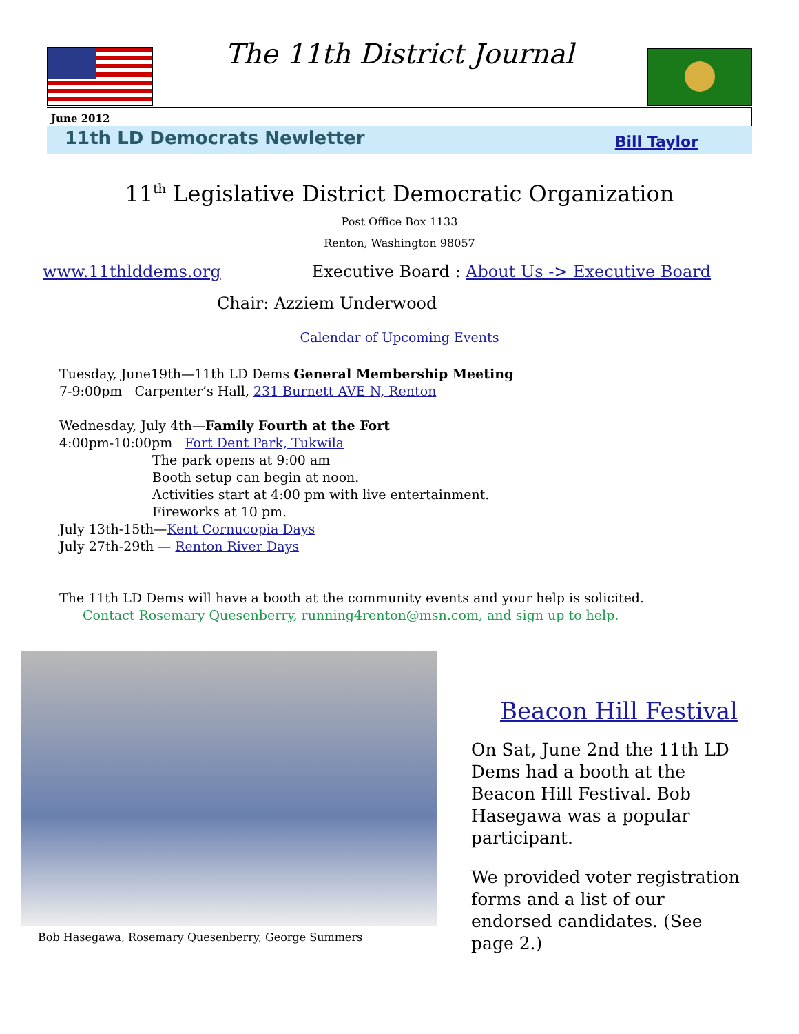The 11th District Journal
June 2012
11th LD Democrats Newletter Bill Taylor
11<sup>th</sup> Legislative District Democratic Organization
Post Office Box 1133
Renton, Washington 98057
www.11thlddems.org Executive Board : About Us -> Executive Board
Chair: Azziem Underwood
Calendar of Upcoming Events
Tuesday, June19th—11th LD Dems General Membership Meeting
7-9:00pm Carpenter’s Hall, 231 Burnett AVE N, Renton
Wednesday, July 4th—Family Fourth at the Fort
4:00pm-10:00pm Fort Dent Park, Tukwila
The park opens at 9:00 am
Booth setup can begin at noon.
Activities start at 4:00 pm with live entertainment.
Fireworks at 10 pm.
July 13th-15th—Kent Cornucopia Days
July 27th-29th — Renton River Days
The 11th LD Dems will have a booth at the community events and your help is solicited.
Contact Rosemary Quesenberry, running4renton@msn.com, and sign up to help.
Bob Hasegawa, Rosemary Quesenberry, George Summers
Beacon Hill Festival
On Sat, June 2nd the 11th LD Dems had a booth at the Beacon Hill Festival. Bob Hasegawa was a popular participant.
We provided voter registration forms and a list of our endorsed candidates. (See page 2.)